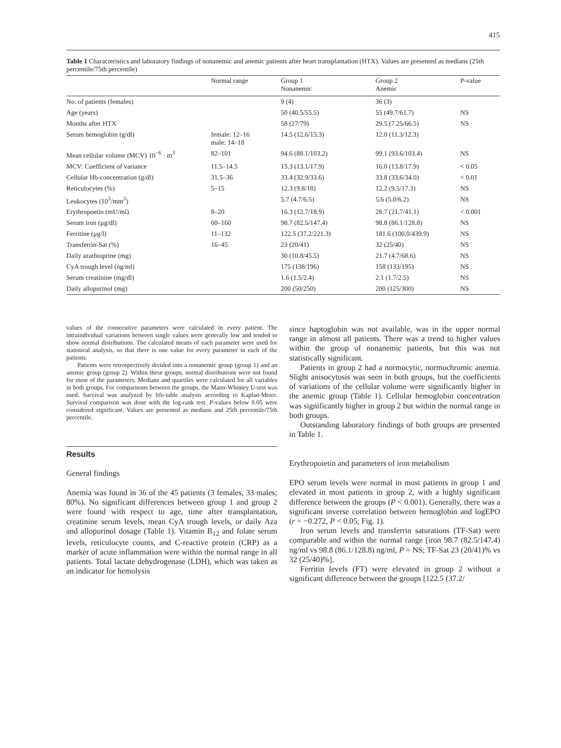415
Table 1 Characteristics and laboratory findings of nonanemic and anemic patients after heart transplantation (HTX). Values are presented as medians (25th percentile/75th percentile)
| | Normal range | Group 1 Nonanemic | Group 2 Anemic | P-value |
| --- | --- | --- | --- | --- |
| No. of patients (females) | | 9 (4) | 36 (3) | |
| Age (years) | | 50 (40.5/55.5) | 55 (49.7/61.7) | NS |
| Months after HTX | | 58 (27/79) | 29.5 (7.25/66.5) | NS |
| Serum hemoglobin (g/dl) | female: 12–16 male: 14–18 | 14.5 (12.6/15.3) | 12.0 (11.3/12.3) | |
| Mean cellular volume (MCV) 10<sup>−6</sup> · m<sup>3</sup> | 82–101 | 94.6 (88.1/103.2) | 99.1 (93.6/103.4) | NS |
| MCV: Coefficient of variance | 11.5–14.5 | 15.3 (13.1/17.9) | 16.0 (13.8/17.9) | < 0.05 |
| Cellular Hb-concentration (g/dl) | 31.5–36 | 33.4 (32.9/33.6) | 33.8 (33.6/34.0) | < 0.01 |
| Reticulocytes (%) | 5–15 | 12.3 (9.8/18) | 12.2 (9.5/17.3) | NS |
| Leukocytes (10<sup>3</sup>/mm<sup>3</sup>) | | 5.7 (4.7/6.5) | 5.6 (5.0/6.2) | NS |
| Erythropoetin (mU/ml) | 8–20 | 16.3 (12.7/18.9) | 28.7 (21.7/41.1) | < 0.001 |
| Serum iron (μg/dl) | 60–160 | 98.7 (82.5/147.4) | 98.8 (86.1/128.8) | NS |
| Ferritine (μg/l) | 11–132 | 122.5 (37.2/221.3) | 181.6 (100.0/439.9) | NS |
| Transferrin-Sat (%) | 16–45 | 23 (20/41) | 32 (25/40) | NS |
| Daily azathioprine (mg) | | 30 (10.8/45.5) | 21.7 (4.7/68.6) | NS |
| CyA trough level (ng/ml) | | 175 (138/196) | 158 (133/195) | NS |
| Serum creatinine (mg/dl) | | 1.6 (1.5/2.4) | 2.1 (1.7/2.5) | NS |
| Daily allopurinol (mg) | | 200 (50/250) | 200 (125/300) | NS |
values of the consecutive parameters were calculated in every patient. The intraindividual variations between single values were generally low and tended to show normal distributions. The calculated means of each parameter were used for statistical analysis, so that there is one value for every parameter in each of the patients.
Patients were retrospectively divided into a nonanemic group (group 1) and an anemic group (group 2). Within these groups, normal distributions were not found for most of the parameters. Medians and quartiles were calculated for all variables in both groups. For comparisons between the groups, the Mann-Whitney U-test was used. Survival was analyzed by life-table analysis according to Kaplan-Meier. Survival comparison was done with the log-rank test. P-values below 0.05 were considered significant. Values are presented as medians and 25th percentile/75th percentile.
Results
General findings
Anemia was found in 36 of the 45 patients (3 females, 33 males; 80%). No significant differences between group 1 and group 2 were found with respect to age, time after transplantation, creatinine serum levels, mean CyA trough levels, or daily Aza and allopurinol dosage (Table 1). Vitamin B<sub>12</sub> and folate serum levels, reticulocyte counts, and C-reactive protein (CRP) as a marker of acute inflammation were within the normal range in all patients. Total lactate dehydrogenase (LDH), which was taken as an indicator for hemolysis
since haptoglobin was not available, was in the upper normal range in almost all patients. There was a trend to higher values within the group of nonanemic patients, but this was not statistically significant.
Patients in group 2 had a normocytic, normochromic anemia. Slight anisocytosis was seen in both groups, but the coefficients of variations of the cellular volume were significantly higher in the anemic group (Table 1). Cellular hemoglobin concentration was significantly higher in group 2 but within the normal range in both groups.
Outstanding laboratory findings of both groups are presented in Table 1.
Erythropoietin and parameters of iron metabolism
EPO serum levels were normal in most patients in group 1 and elevated in most patients in group 2, with a highly significant difference between the groups (P < 0.001). Generally, there was a significant inverse correlation between hemoglobin and logEPO (r = −0.272, P < 0.05; Fig. 1).
Iron serum levels and transferrin saturations (TF-Sat) were comparable and within the normal range [iron 98.7 (82.5/147.4) ng/ml vs 98.8 (86.1/128.8) ng/ml, P = NS; TF-Sat 23 (20/41)% vs 32 (25/40)%].
Ferritin levels (FT) were elevated in group 2 without a significant difference between the groups [122.5 (37.2/